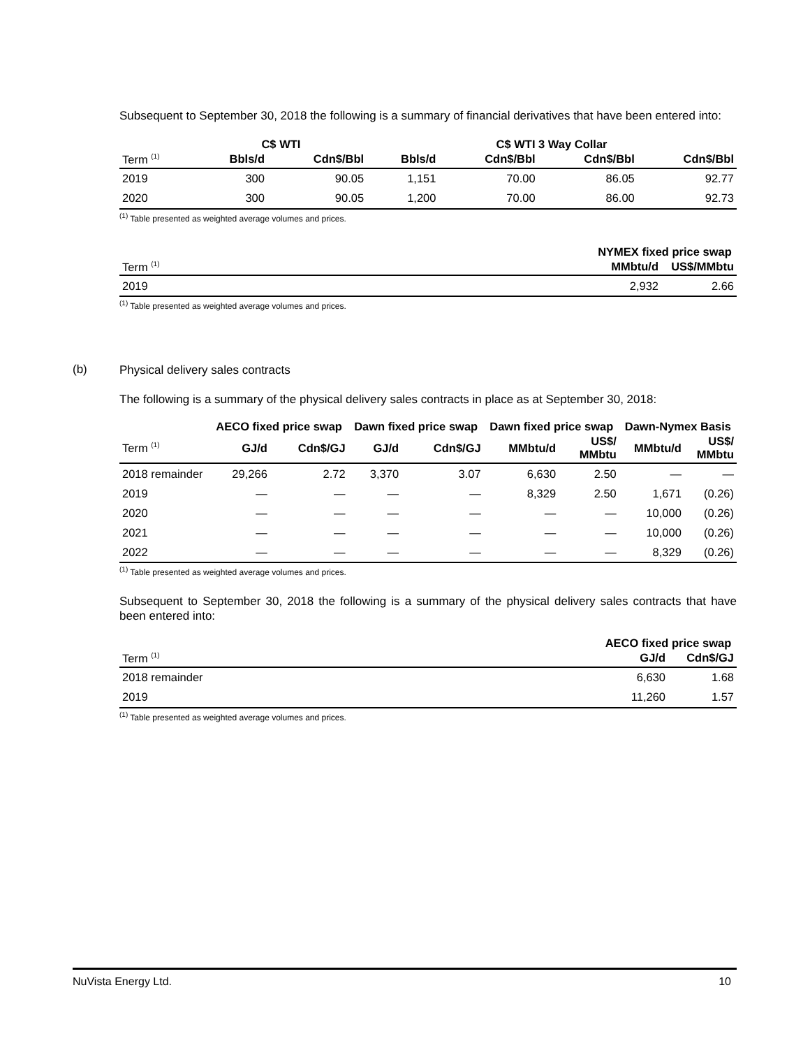Subsequent to September 30, 2018 the following is a summary of financial derivatives that have been entered into:
| | C$ WTI | | C$ WTI 3 Way Collar | | | |
| --- | --- | --- | --- | --- | --- | --- |
| Term <sup>(1)</sup> | Bbls/d | Cdn$/Bbl | Bbls/d | Cdn$/Bbl | Cdn$/Bbl | Cdn$/Bbl |
| 2019 | 300 | 90.05 | 1,151 | 70.00 | 86.05 | 92.77 |
| 2020 | 300 | 90.05 | 1,200 | 70.00 | 86.00 | 92.73 |
<sup>(1)</sup> Table presented as weighted average volumes and prices.
| | NYMEX fixed price swap | |
| --- | --- | --- |
| Term <sup>(1)</sup> | MMbtu/d | US$/MMbtu |
| 2019 | 2,932 | 2.66 |
<sup>(1)</sup> Table presented as weighted average volumes and prices.
(b)
Physical delivery sales contracts
The following is a summary of the physical delivery sales contracts in place as at September 30, 2018:
| | AECO fixed price swap | | Dawn fixed price swap | | Dawn fixed price swap | | Dawn-Nymex Basis | |
| --- | --- | --- | --- | --- | --- | --- | --- | --- |
| Term <sup>(1)</sup> | GJ/d | Cdn$/GJ | GJ/d | Cdn$/GJ | MMbtu/d | US$/ MMbtu | MMbtu/d | US$/ MMbtu |
| 2018 remainder | 29,266 | 2.72 | 3,370 | 3.07 | 6,630 | 2.50 | — | — |
| 2019 | — | — | — | — | 8,329 | 2.50 | 1,671 | (0.26) |
| 2020 | — | — | — | — | — | — | 10,000 | (0.26) |
| 2021 | — | — | — | — | — | — | 10,000 | (0.26) |
| 2022 | — | — | — | — | — | — | 8,329 | (0.26) |
<sup>(1)</sup> Table presented as weighted average volumes and prices.
Subsequent to September 30, 2018 the following is a summary of the physical delivery sales contracts that have been entered into:
| | AECO fixed price swap | |
| --- | --- | --- |
| Term <sup>(1)</sup> | GJ/d | Cdn$/GJ |
| 2018 remainder | 6,630 | 1.68 |
| 2019 | 11,260 | 1.57 |
<sup>(1)</sup> Table presented as weighted average volumes and prices.
NuVista Energy Ltd. 10